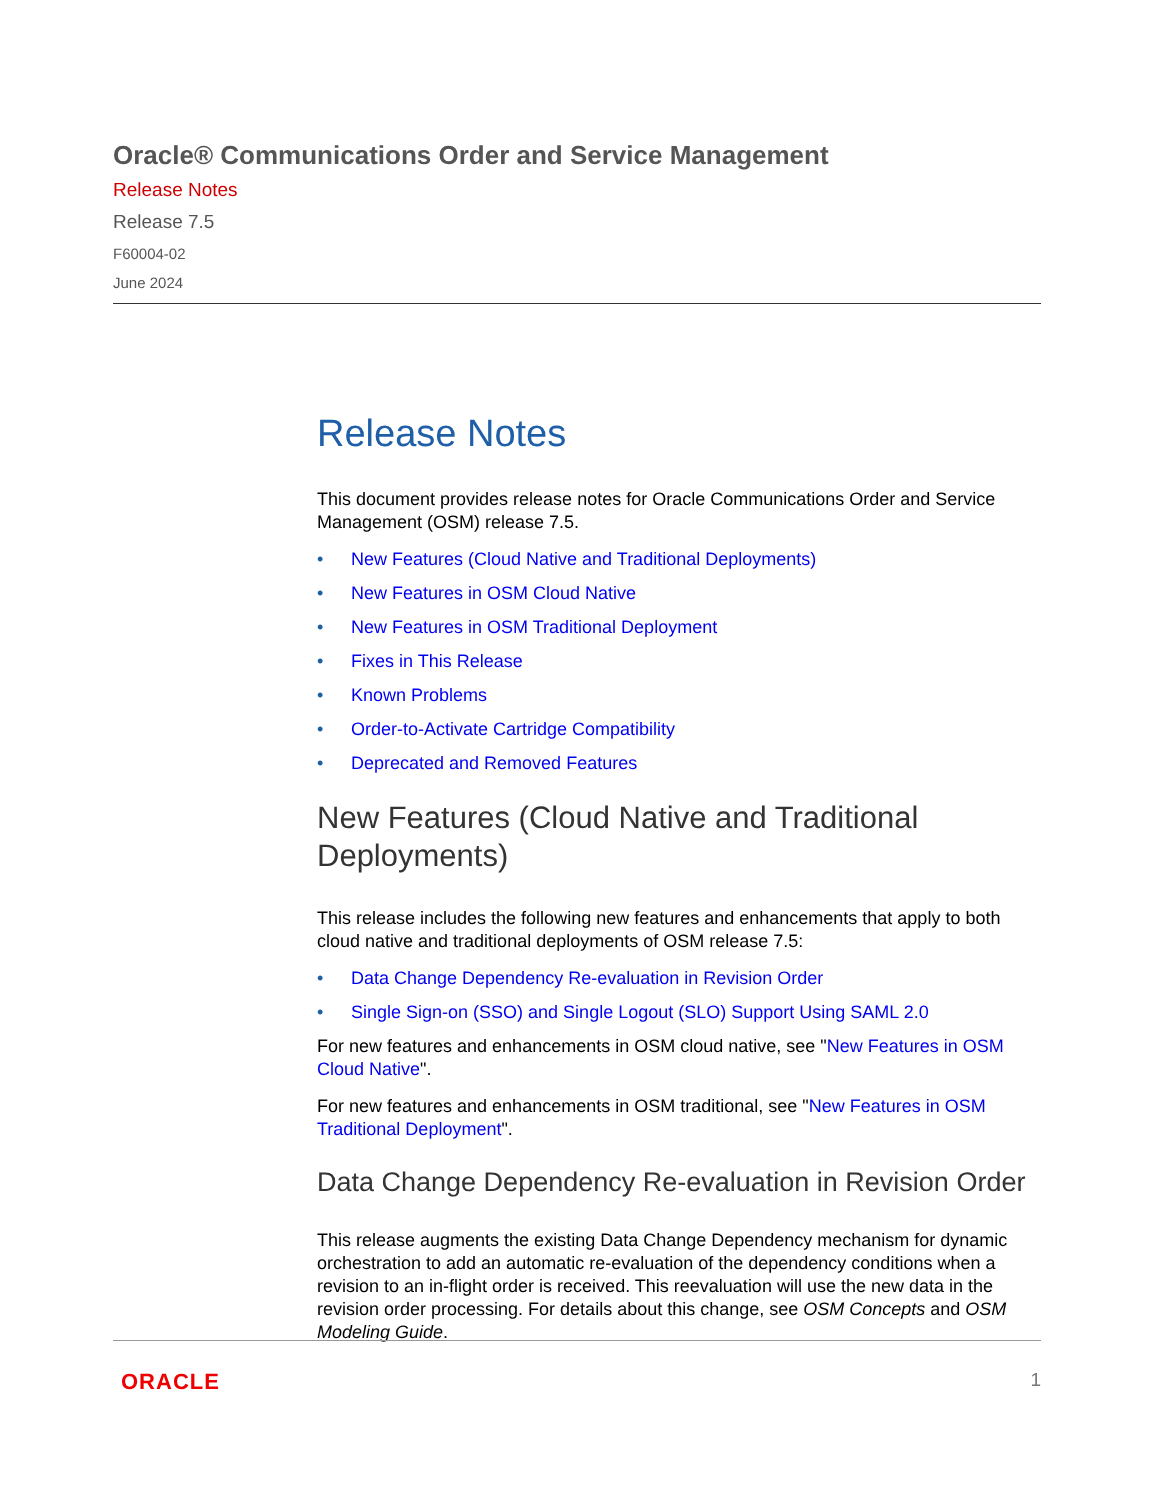Oracle® Communications Order and Service Management
Release Notes
Release 7.5
F60004-02
June 2024
Release Notes
This document provides release notes for Oracle Communications Order and Service Management (OSM) release 7.5.
• New Features (Cloud Native and Traditional Deployments)
• New Features in OSM Cloud Native
• New Features in OSM Traditional Deployment
• Fixes in This Release
• Known Problems
• Order-to-Activate Cartridge Compatibility
• Deprecated and Removed Features
New Features (Cloud Native and Traditional Deployments)
This release includes the following new features and enhancements that apply to both cloud native and traditional deployments of OSM release 7.5:
• Data Change Dependency Re-evaluation in Revision Order
• Single Sign-on (SSO) and Single Logout (SLO) Support Using SAML 2.0
For new features and enhancements in OSM cloud native, see "New Features in OSM Cloud Native".
For new features and enhancements in OSM traditional, see "New Features in OSM Traditional Deployment".
Data Change Dependency Re-evaluation in Revision Order
This release augments the existing Data Change Dependency mechanism for dynamic orchestration to add an automatic re-evaluation of the dependency conditions when a revision to an in-flight order is received. This reevaluation will use the new data in the revision order processing. For details about this change, see OSM Concepts and OSM Modeling Guide.
ORACLE 1